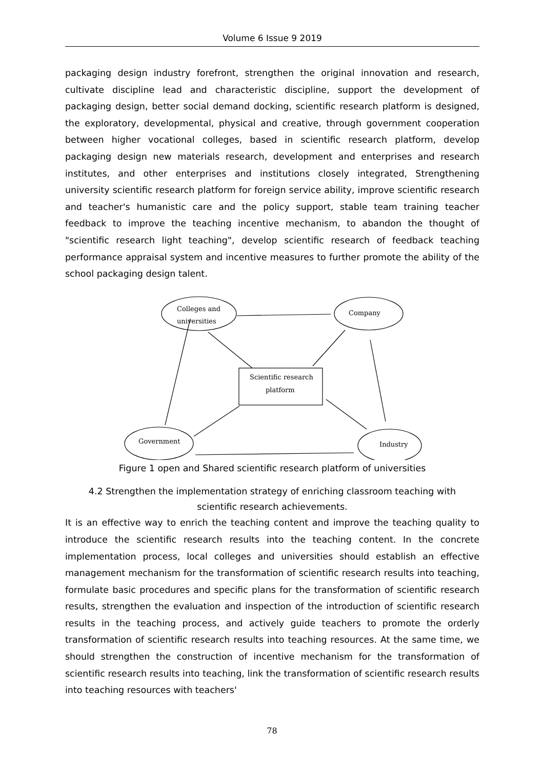Volume 6 Issue 9 2019
packaging design industry forefront, strengthen the original innovation and research, cultivate discipline lead and characteristic discipline, support the development of packaging design, better social demand docking, scientific research platform is designed, the exploratory, developmental, physical and creative, through government cooperation between higher vocational colleges, based in scientific research platform, develop packaging design new materials research, development and enterprises and research institutes, and other enterprises and institutions closely integrated, Strengthening university scientific research platform for foreign service ability, improve scientific research and teacher's humanistic care and the policy support, stable team training teacher feedback to improve the teaching incentive mechanism, to abandon the thought of "scientific research light teaching", develop scientific research of feedback teaching performance appraisal system and incentive measures to further promote the ability of the school packaging design talent.
Colleges and
universities
Company
Scientific research
platform
Government
Industry
Figure 1 open and Shared scientific research platform of universities
4.2 Strengthen the implementation strategy of enriching classroom teaching with
scientific research achievements.
It is an effective way to enrich the teaching content and improve the teaching quality to introduce the scientific research results into the teaching content. In the concrete implementation process, local colleges and universities should establish an effective management mechanism for the transformation of scientific research results into teaching, formulate basic procedures and specific plans for the transformation of scientific research results, strengthen the evaluation and inspection of the introduction of scientific research results in the teaching process, and actively guide teachers to promote the orderly transformation of scientific research results into teaching resources. At the same time, we should strengthen the construction of incentive mechanism for the transformation of scientific research results into teaching, link the transformation of scientific research results into teaching resources with teachers'
78